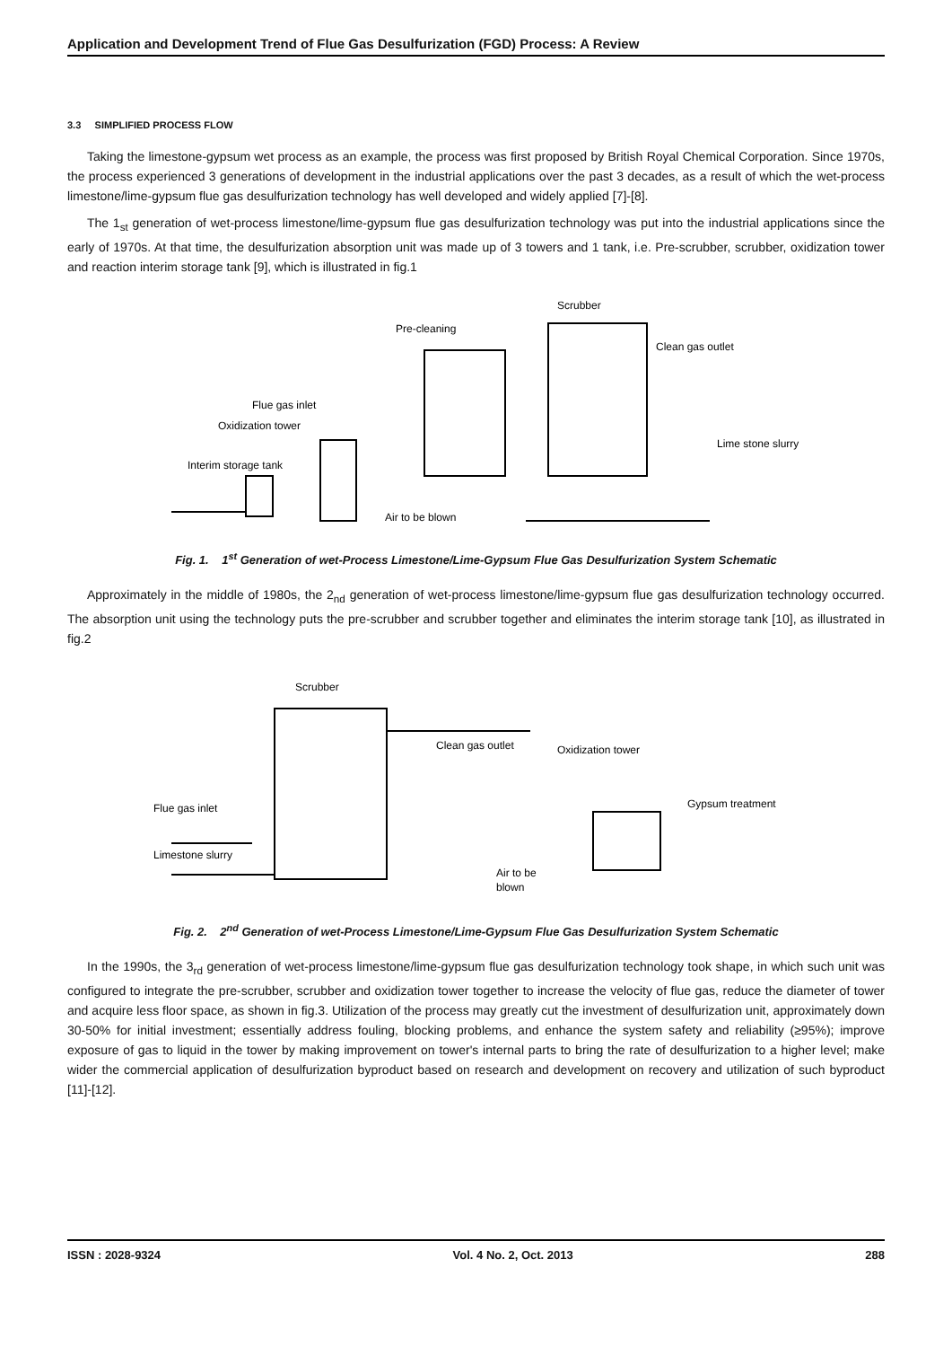Application and Development Trend of Flue Gas Desulfurization (FGD) Process: A Review
3.3 SIMPLIFIED PROCESS FLOW
Taking the limestone-gypsum wet process as an example, the process was first proposed by British Royal Chemical Corporation. Since 1970s, the process experienced 3 generations of development in the industrial applications over the past 3 decades, as a result of which the wet-process limestone/lime-gypsum flue gas desulfurization technology has well developed and widely applied [7]-[8].
The 1<sub>st</sub> generation of wet-process limestone/lime-gypsum flue gas desulfurization technology was put into the industrial applications since the early of 1970s. At that time, the desulfurization absorption unit was made up of 3 towers and 1 tank, i.e. Pre-scrubber, scrubber, oxidization tower and reaction interim storage tank [9], which is illustrated in fig.1
Scrubber
Pre-cleaning
Clean gas outlet
Flue gas inlet
Oxidization tower
Lime stone slurry
Interim storage tank
Air to be blown
Fig. 1. 1<sup>st</sup> Generation of wet-Process Limestone/Lime-Gypsum Flue Gas Desulfurization System Schematic
Approximately in the middle of 1980s, the 2<sub>nd</sub> generation of wet-process limestone/lime-gypsum flue gas desulfurization technology occurred. The absorption unit using the technology puts the pre-scrubber and scrubber together and eliminates the interim storage tank [10], as illustrated in fig.2
Scrubber
Clean gas outlet
Oxidization tower
Flue gas inlet
Gypsum treatment
Limestone slurry
Air to be
blown
Fig. 2. 2<sup>nd</sup> Generation of wet-Process Limestone/Lime-Gypsum Flue Gas Desulfurization System Schematic
In the 1990s, the 3<sub>rd</sub> generation of wet-process limestone/lime-gypsum flue gas desulfurization technology took shape, in which such unit was configured to integrate the pre-scrubber, scrubber and oxidization tower together to increase the velocity of flue gas, reduce the diameter of tower and acquire less floor space, as shown in fig.3. Utilization of the process may greatly cut the investment of desulfurization unit, approximately down 30-50% for initial investment; essentially address fouling, blocking problems, and enhance the system safety and reliability (≥95%); improve exposure of gas to liquid in the tower by making improvement on tower's internal parts to bring the rate of desulfurization to a higher level; make wider the commercial application of desulfurization byproduct based on research and development on recovery and utilization of such byproduct [11]-[12].
ISSN : 2028-9324 Vol. 4 No. 2, Oct. 2013 288